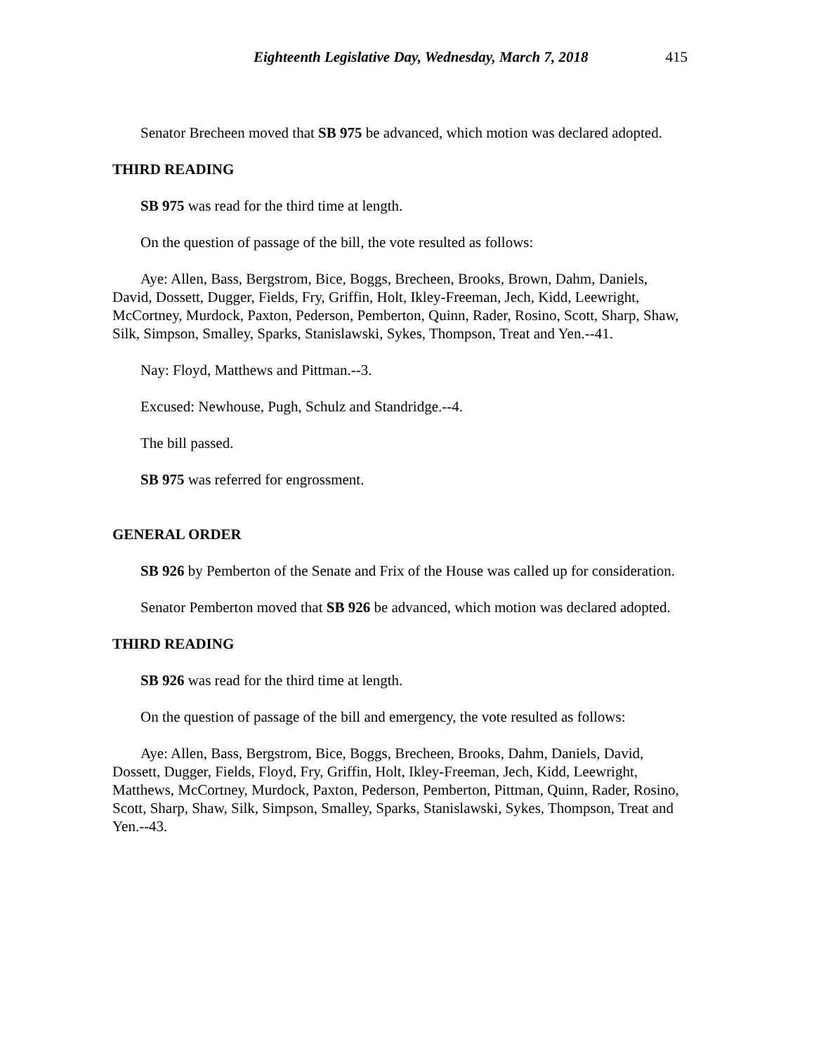Eighteenth Legislative Day, Wednesday, March 7, 2018 415
Senator Brecheen moved that SB 975 be advanced, which motion was declared adopted.
THIRD READING
SB 975 was read for the third time at length.
On the question of passage of the bill, the vote resulted as follows:
Aye: Allen, Bass, Bergstrom, Bice, Boggs, Brecheen, Brooks, Brown, Dahm, Daniels, David, Dossett, Dugger, Fields, Fry, Griffin, Holt, Ikley-Freeman, Jech, Kidd, Leewright, McCortney, Murdock, Paxton, Pederson, Pemberton, Quinn, Rader, Rosino, Scott, Sharp, Shaw, Silk, Simpson, Smalley, Sparks, Stanislawski, Sykes, Thompson, Treat and Yen.--41.
Nay: Floyd, Matthews and Pittman.--3.
Excused: Newhouse, Pugh, Schulz and Standridge.--4.
The bill passed.
SB 975 was referred for engrossment.
GENERAL ORDER
SB 926 by Pemberton of the Senate and Frix of the House was called up for consideration.
Senator Pemberton moved that SB 926 be advanced, which motion was declared adopted.
THIRD READING
SB 926 was read for the third time at length.
On the question of passage of the bill and emergency, the vote resulted as follows:
Aye: Allen, Bass, Bergstrom, Bice, Boggs, Brecheen, Brooks, Dahm, Daniels, David, Dossett, Dugger, Fields, Floyd, Fry, Griffin, Holt, Ikley-Freeman, Jech, Kidd, Leewright, Matthews, McCortney, Murdock, Paxton, Pederson, Pemberton, Pittman, Quinn, Rader, Rosino, Scott, Sharp, Shaw, Silk, Simpson, Smalley, Sparks, Stanislawski, Sykes, Thompson, Treat and Yen.--43.